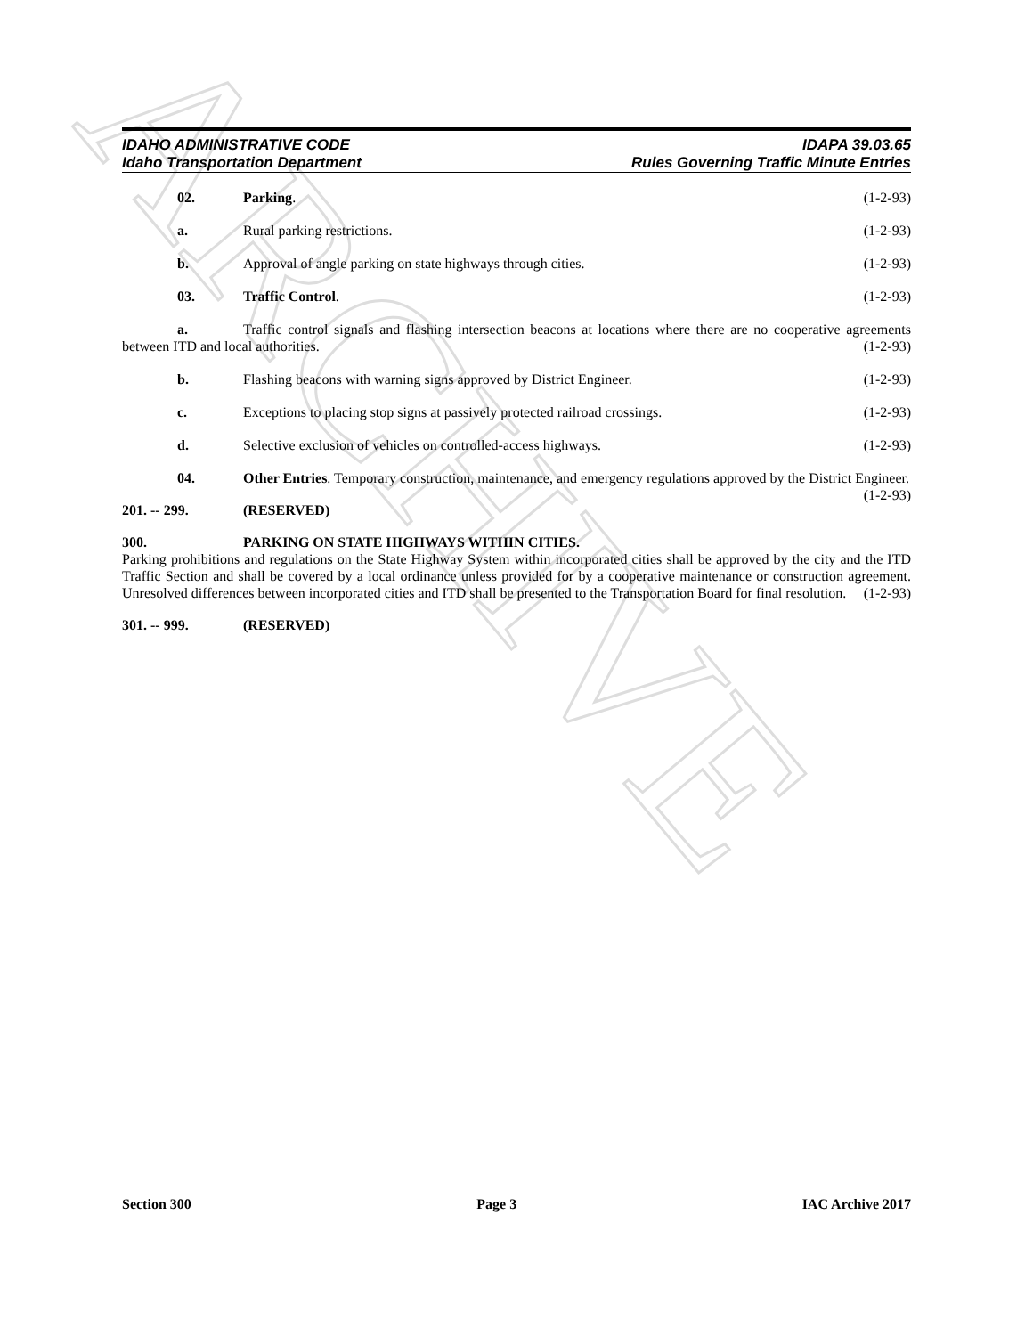ARCHIVE
IDAHO ADMINISTRATIVE CODE
Idaho Transportation Department
IDAPA 39.03.65
Rules Governing Traffic Minute Entries
02. Parking. (1-2-93)
a. Rural parking restrictions. (1-2-93)
b. Approval of angle parking on state highways through cities. (1-2-93)
03. Traffic Control. (1-2-93)
a. Traffic control signals and flashing intersection beacons at locations where there are no cooperative agreements between ITD and local authorities. (1-2-93)
b. Flashing beacons with warning signs approved by District Engineer. (1-2-93)
c. Exceptions to placing stop signs at passively protected railroad crossings. (1-2-93)
d. Selective exclusion of vehicles on controlled-access highways. (1-2-93)
04. Other Entries. Temporary construction, maintenance, and emergency regulations approved by the District Engineer. (1-2-93)
201. -- 299. (RESERVED)
300. PARKING ON STATE HIGHWAYS WITHIN CITIES.
Parking prohibitions and regulations on the State Highway System within incorporated cities shall be approved by the city and the ITD Traffic Section and shall be covered by a local ordinance unless provided for by a cooperative maintenance or construction agreement. Unresolved differences between incorporated cities and ITD shall be presented to the Transportation Board for final resolution. (1-2-93)
301. -- 999. (RESERVED)
Section 300 Page 3 IAC Archive 2017